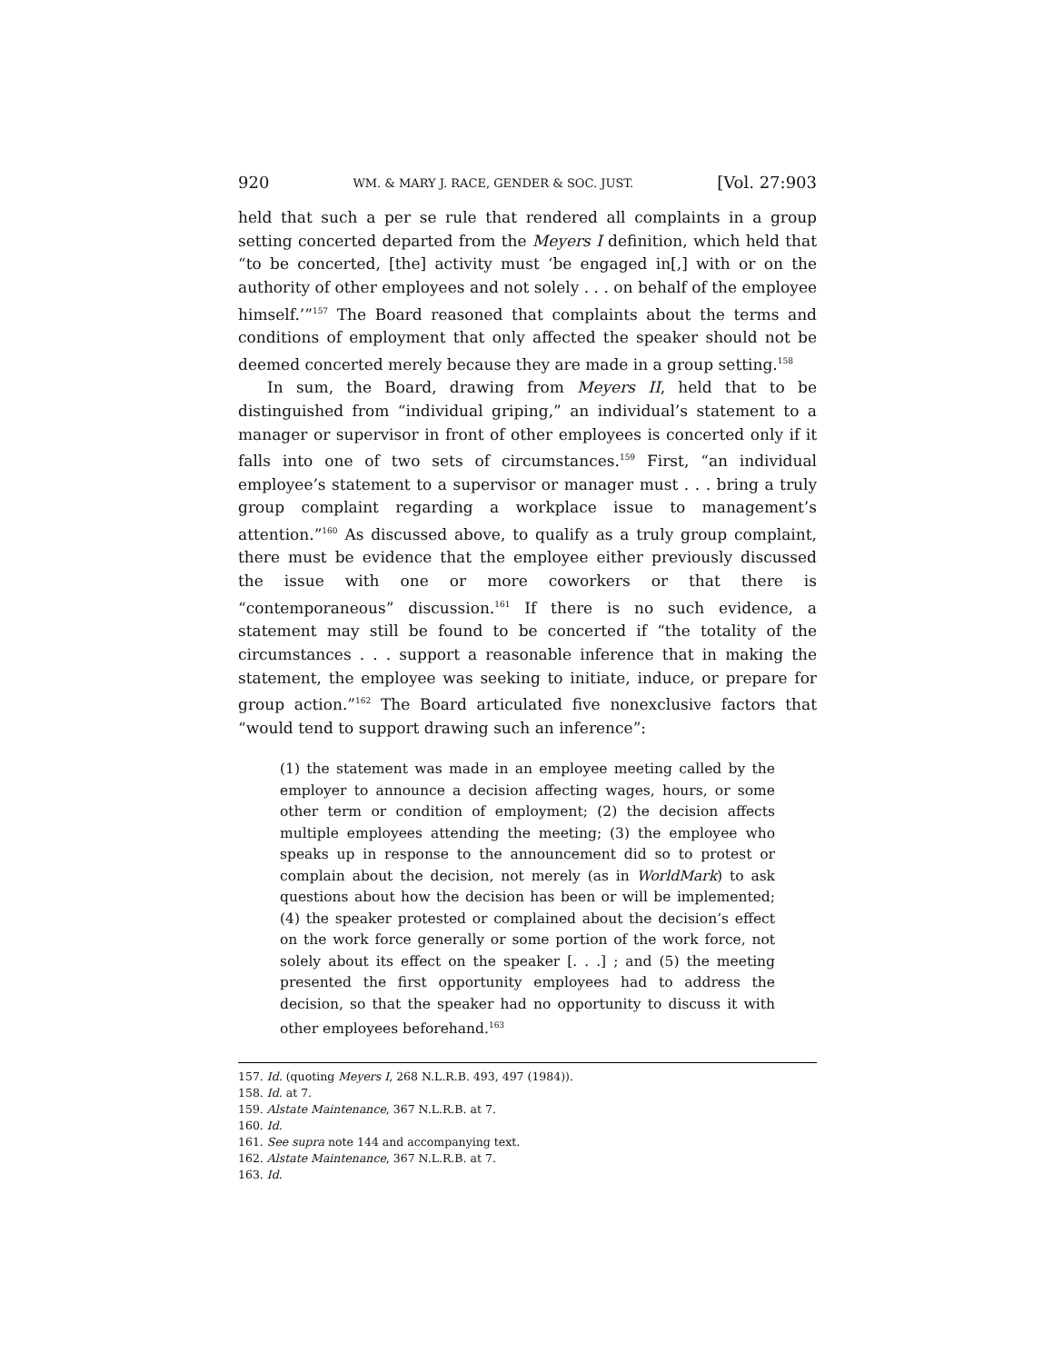920 WM. & MARY J. RACE, GENDER & SOC. JUST. [Vol. 27:903
held that such a per se rule that rendered all complaints in a group setting concerted departed from the Meyers I definition, which held that “to be concerted, [the] activity must ‘be engaged in[,] with or on the authority of other employees and not solely . . . on behalf of the employee himself.’”<sup>157</sup> The Board reasoned that complaints about the terms and conditions of employment that only affected the speaker should not be deemed concerted merely because they are made in a group setting.<sup>158</sup>
In sum, the Board, drawing from Meyers II, held that to be distinguished from “individual griping,” an individual’s statement to a manager or supervisor in front of other employees is concerted only if it falls into one of two sets of circumstances.<sup>159</sup> First, “an individual employee’s statement to a supervisor or manager must . . . bring a truly group complaint regarding a workplace issue to management’s attention.”<sup>160</sup> As discussed above, to qualify as a truly group complaint, there must be evidence that the employee either previously discussed the issue with one or more coworkers or that there is “contemporaneous” discussion.<sup>161</sup> If there is no such evidence, a statement may still be found to be concerted if “the totality of the circumstances . . . support a reasonable inference that in making the statement, the employee was seeking to initiate, induce, or prepare for group action.”<sup>162</sup> The Board articulated five nonexclusive factors that “would tend to support drawing such an inference”:
(1) the statement was made in an employee meeting called by the employer to announce a decision affecting wages, hours, or some other term or condition of employment; (2) the decision affects multiple employees attending the meeting; (3) the employee who speaks up in response to the announcement did so to protest or complain about the decision, not merely (as in WorldMark) to ask questions about how the decision has been or will be implemented; (4) the speaker protested or complained about the decision’s effect on the work force generally or some portion of the work force, not solely about its effect on the speaker [. . .] ; and (5) the meeting presented the first opportunity employees had to address the decision, so that the speaker had no opportunity to discuss it with other employees beforehand.<sup>163</sup>
157. Id. (quoting Meyers I, 268 N.L.R.B. 493, 497 (1984)).
158. Id. at 7.
159. Alstate Maintenance, 367 N.L.R.B. at 7.
160. Id.
161. See supra note 144 and accompanying text.
162. Alstate Maintenance, 367 N.L.R.B. at 7.
163. Id.